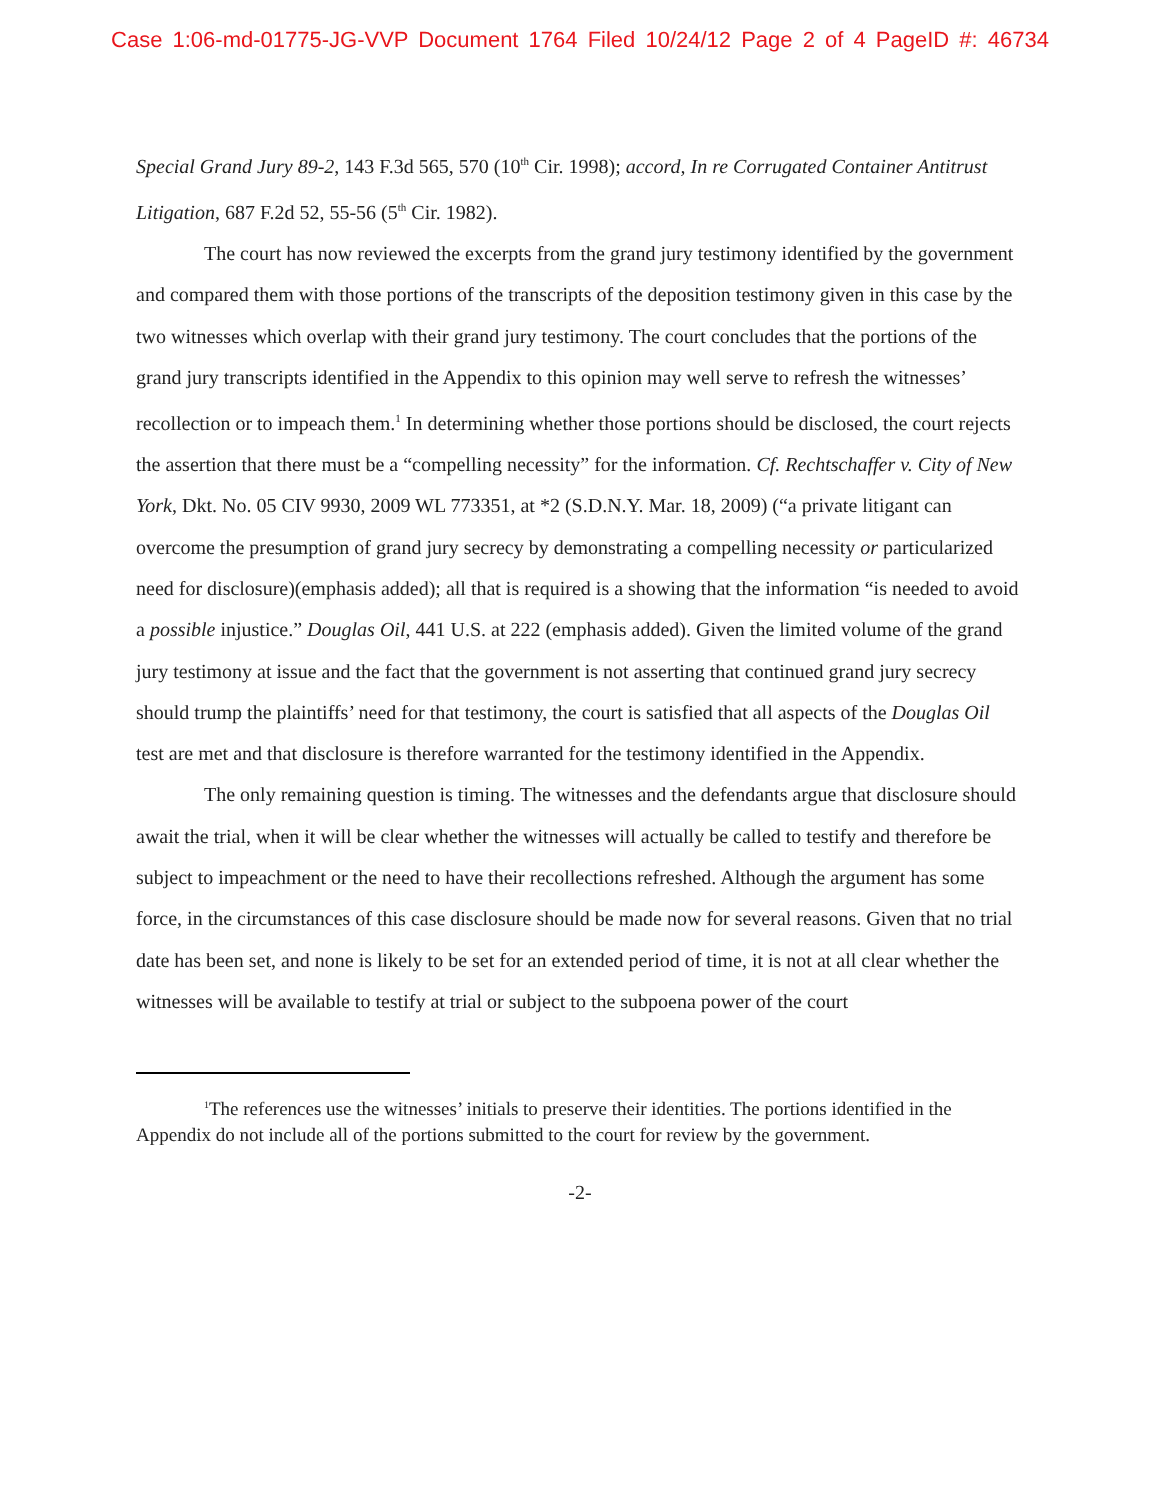Case 1:06-md-01775-JG-VVP Document 1764 Filed 10/24/12 Page 2 of 4 PageID #: 46734
Special Grand Jury 89-2, 143 F.3d 565, 570 (10<sup>th</sup> Cir. 1998); accord, In re Corrugated Container Antitrust Litigation, 687 F.2d 52, 55-56 (5<sup>th</sup> Cir. 1982).
The court has now reviewed the excerpts from the grand jury testimony identified by the government and compared them with those portions of the transcripts of the deposition testimony given in this case by the two witnesses which overlap with their grand jury testimony. The court concludes that the portions of the grand jury transcripts identified in the Appendix to this opinion may well serve to refresh the witnesses’ recollection or to impeach them.<sup>1</sup> In determining whether those portions should be disclosed, the court rejects the assertion that there must be a “compelling necessity” for the information. Cf. Rechtschaffer v. City of New York, Dkt. No. 05 CIV 9930, 2009 WL 773351, at *2 (S.D.N.Y. Mar. 18, 2009) (“a private litigant can overcome the presumption of grand jury secrecy by demonstrating a compelling necessity or particularized need for disclosure)(emphasis added); all that is required is a showing that the information “is needed to avoid a possible injustice.” Douglas Oil, 441 U.S. at 222 (emphasis added). Given the limited volume of the grand jury testimony at issue and the fact that the government is not asserting that continued grand jury secrecy should trump the plaintiffs’ need for that testimony, the court is satisfied that all aspects of the Douglas Oil test are met and that disclosure is therefore warranted for the testimony identified in the Appendix.
The only remaining question is timing. The witnesses and the defendants argue that disclosure should await the trial, when it will be clear whether the witnesses will actually be called to testify and therefore be subject to impeachment or the need to have their recollections refreshed. Although the argument has some force, in the circumstances of this case disclosure should be made now for several reasons. Given that no trial date has been set, and none is likely to be set for an extended period of time, it is not at all clear whether the witnesses will be available to testify at trial or subject to the subpoena power of the court
<sup>1</sup> The references use the witnesses’ initials to preserve their identities. The portions identified in the Appendix do not include all of the portions submitted to the court for review by the government.
-2-